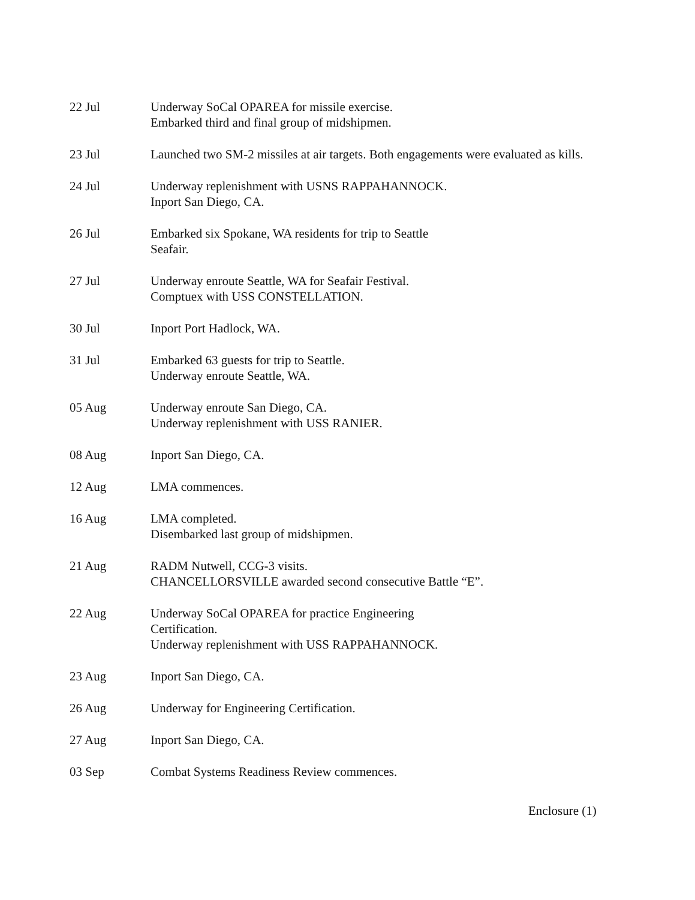22 Jul Underway SoCal OPAREA for missile exercise.
Embarked third and final group of midshipmen.
23 Jul Launched two SM-2 missiles at air targets. Both engagements were evaluated as kills.
24 Jul Underway replenishment with USNS RAPPAHANNOCK.
Inport San Diego, CA.
26 Jul Embarked six Spokane, WA residents for trip to Seattle
Seafair.
27 Jul Underway enroute Seattle, WA for Seafair Festival.
Comptuex with USS CONSTELLATION.
30 Jul Inport Port Hadlock, WA.
31 Jul Embarked 63 guests for trip to Seattle.
Underway enroute Seattle, WA.
05 Aug Underway enroute San Diego, CA.
Underway replenishment with USS RANIER.
08 Aug Inport San Diego, CA.
12 Aug LMA commences.
16 Aug LMA completed.
Disembarked last group of midshipmen.
21 Aug RADM Nutwell, CCG-3 visits.
CHANCELLORSVILLE awarded second consecutive Battle “E”.
22 Aug Underway SoCal OPAREA for practice Engineering
Certification.
Underway replenishment with USS RAPPAHANNOCK.
23 Aug Inport San Diego, CA.
26 Aug Underway for Engineering Certification.
27 Aug Inport San Diego, CA.
03 Sep Combat Systems Readiness Review commences.
Enclosure (1)